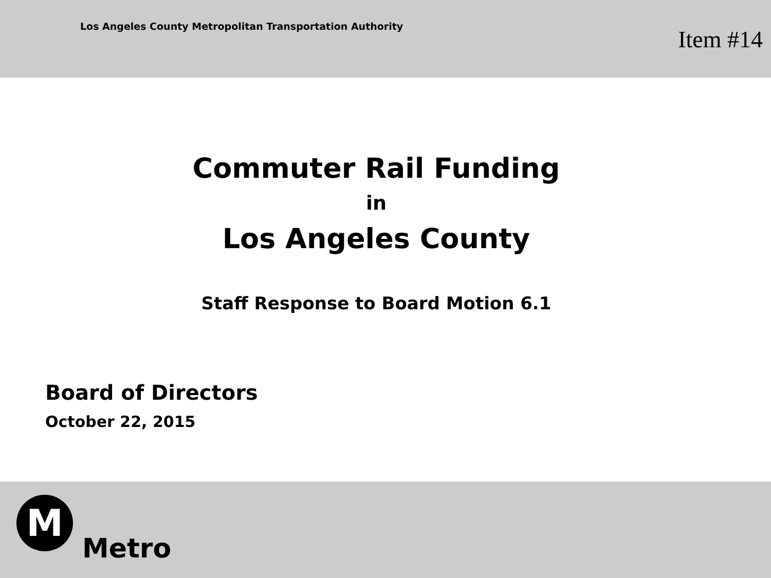Los Angeles County Metropolitan Transportation Authority
Item #14
Commuter Rail Funding
in
Los Angeles County
Staff Response to Board Motion 6.1
Board of Directors
October 22, 2015
M
Metro